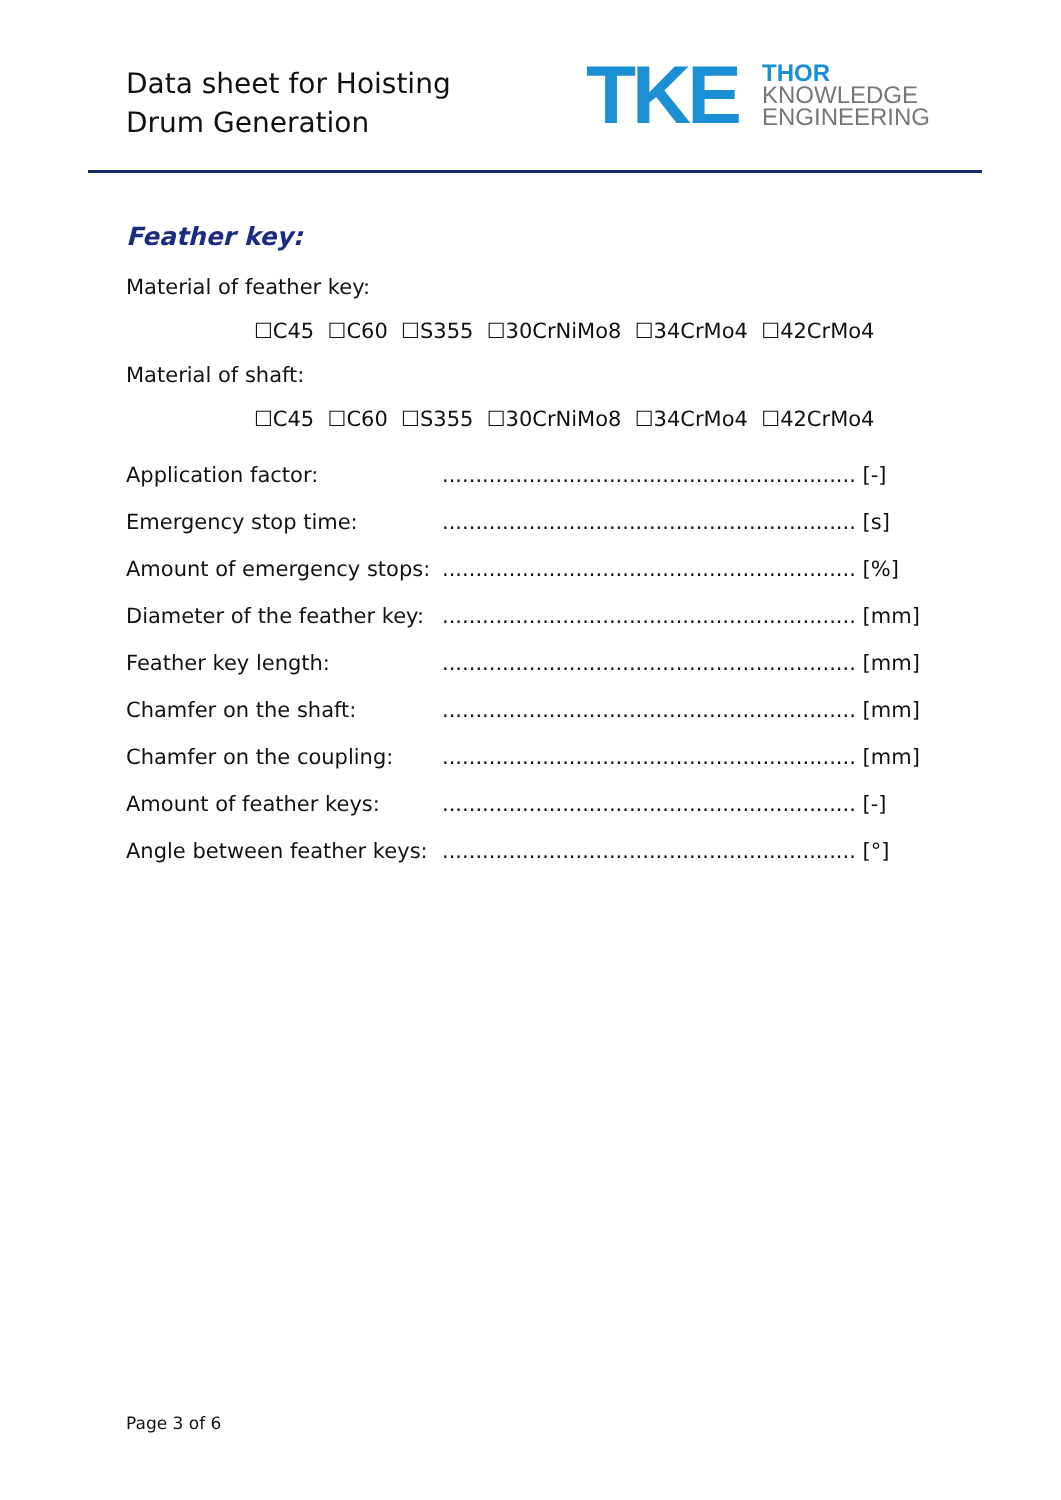Data sheet for Hoisting
Drum Generation
TKE
THOR
KNOWLEDGE
ENGINEERING
Feather key:
Material of feather key:
☐C45 ☐C60 ☐S355 ☐30CrNiMo8 ☐34CrMo4 ☐42CrMo4
Material of shaft:
☐C45 ☐C60 ☐S355 ☐30CrNiMo8 ☐34CrMo4 ☐42CrMo4
Application factor:.............................................................. [-]
Emergency stop time:.............................................................. [s]
Amount of emergency stops:.............................................................. [%]
Diameter of the feather key:.............................................................. [mm]
Feather key length:.............................................................. [mm]
Chamfer on the shaft:.............................................................. [mm]
Chamfer on the coupling:.............................................................. [mm]
Amount of feather keys:.............................................................. [-]
Angle between feather keys:.............................................................. [°]
Page 3 of 6